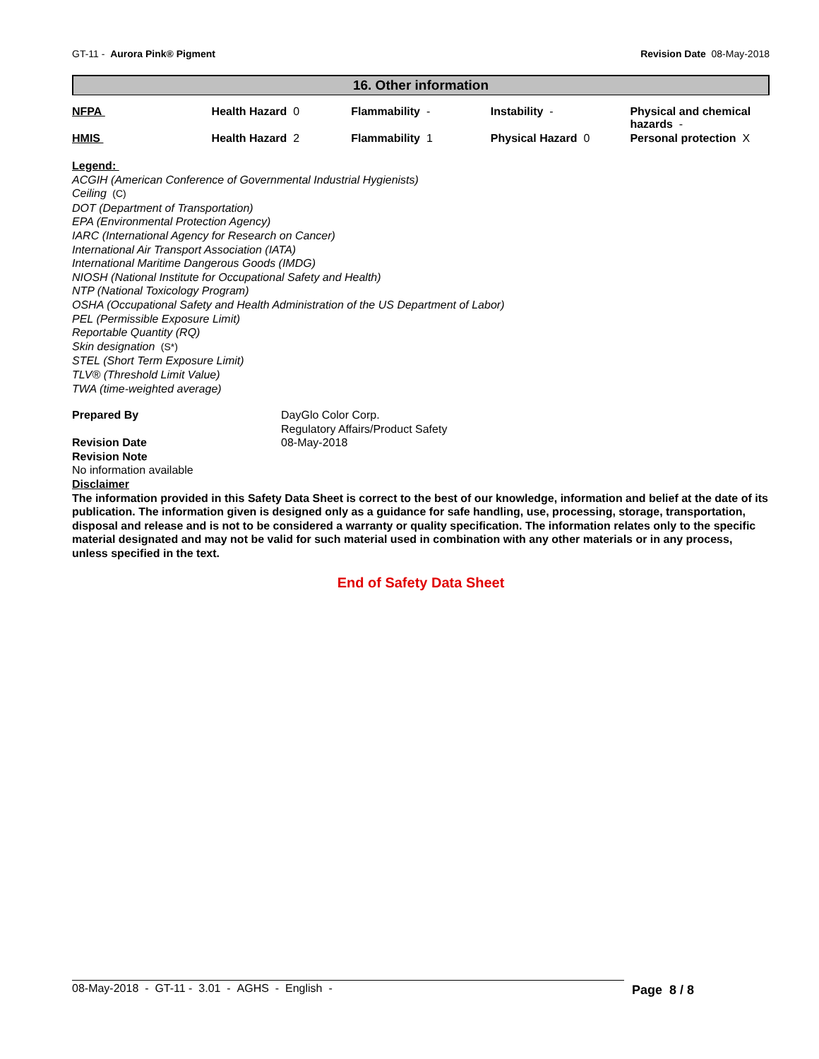GT-11 - Aurora Pink® Pigment Revision Date 08-May-2018
16. Other information
| NFPA | Health Hazard 0 | Flammability - | Instability - | Physical and chemical hazards - |
| HMIS | Health Hazard 2 | Flammability 1 | Physical Hazard 0 | Personal protection X |
Legend:
ACGIH (American Conference of Governmental Industrial Hygienists)
Ceiling (C)
DOT (Department of Transportation)
EPA (Environmental Protection Agency)
IARC (International Agency for Research on Cancer)
International Air Transport Association (IATA)
International Maritime Dangerous Goods (IMDG)
NIOSH (National Institute for Occupational Safety and Health)
NTP (National Toxicology Program)
OSHA (Occupational Safety and Health Administration of the US Department of Labor)
PEL (Permissible Exposure Limit)
Reportable Quantity (RQ)
Skin designation (S*)
STEL (Short Term Exposure Limit)
TLV® (Threshold Limit Value)
TWA (time-weighted average)
| Prepared By | DayGlo Color Corp. Regulatory Affairs/Product Safety |
| Revision Date | 08-May-2018 |
Revision Note
No information available
Disclaimer
The information provided in this Safety Data Sheet is correct to the best of our knowledge, information and belief at the date of its publication. The information given is designed only as a guidance for safe handling, use, processing, storage, transportation, disposal and release and is not to be considered a warranty or quality specification. The information relates only to the specific material designated and may not be valid for such material used in combination with any other materials or in any process, unless specified in the text.
End of Safety Data Sheet
08-May-2018 - GT-11 - 3.01 - AGHS - English - Page 8 / 8